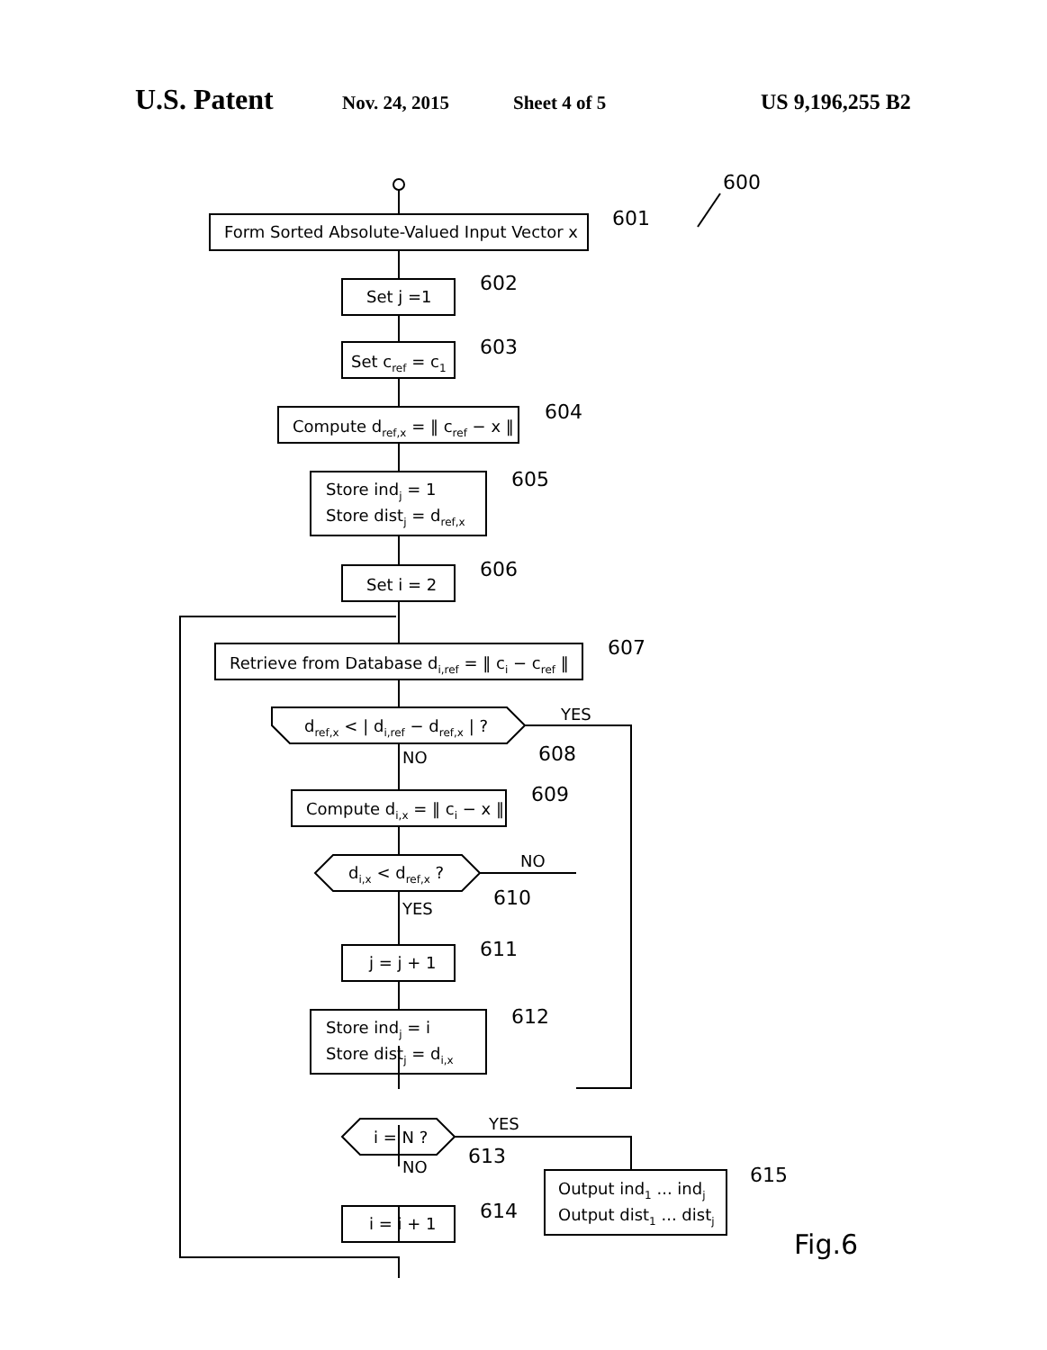U.S. Patent Nov. 24, 2015 Sheet 4 of 5 US 9,196,255 B2
Form Sorted Absolute-Valued Input Vector x
Set j =1
Set cref = c1
Compute dref,x = ‖ cref − x ‖
Store indj = 1
Store distj = dref,x
Set i = 2
Retrieve from Database di,ref = ‖ ci − cref ‖
dref,x < | di,ref − dref,x | ?
Compute di,x = ‖ ci − x ‖
di,x < dref,x ?
j = j + 1
Store indj = i
Store distj = di,x
i = N ?
i = i + 1
Output ind1 ... indj
Output dist1 ... distj
YES
NO
NO
YES
YES
NO
600
601
602
603
604
605
606
607
608
609
610
611
612
613
614
615
Fig.6